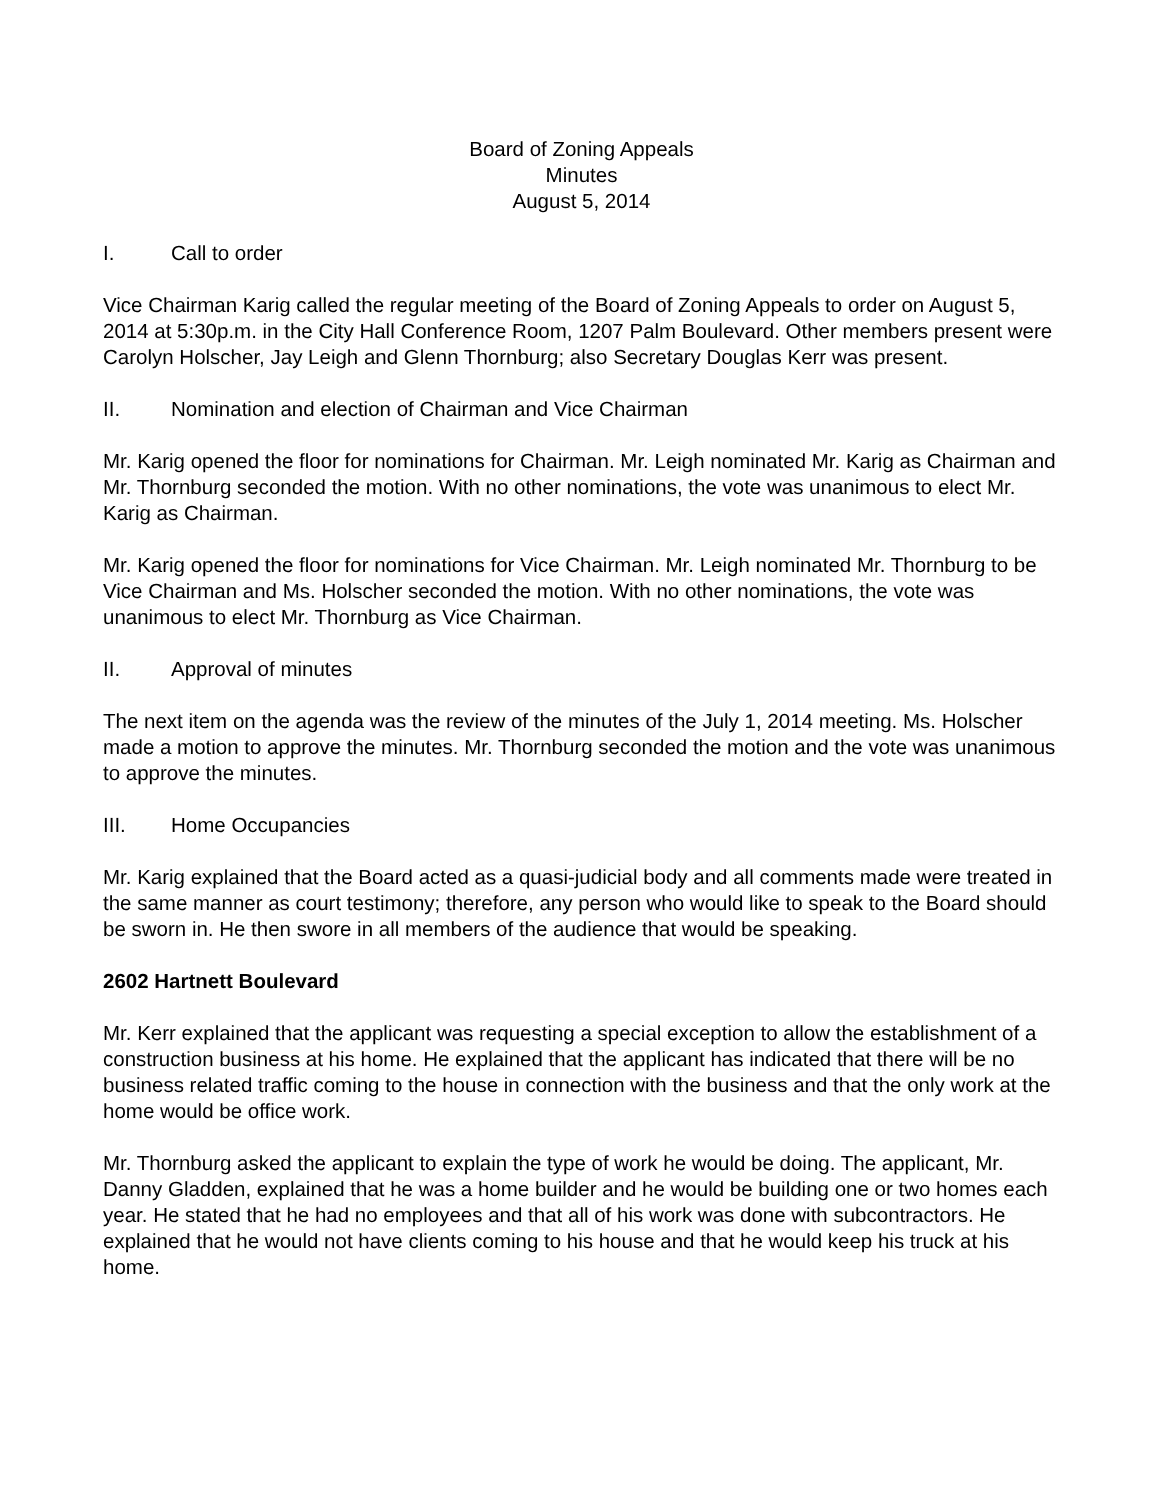Board of Zoning Appeals
Minutes
August 5, 2014
I. Call to order
Vice Chairman Karig called the regular meeting of the Board of Zoning Appeals to order on August 5, 2014 at 5:30p.m. in the City Hall Conference Room, 1207 Palm Boulevard. Other members present were Carolyn Holscher, Jay Leigh and Glenn Thornburg; also Secretary Douglas Kerr was present.
II. Nomination and election of Chairman and Vice Chairman
Mr. Karig opened the floor for nominations for Chairman. Mr. Leigh nominated Mr. Karig as Chairman and Mr. Thornburg seconded the motion. With no other nominations, the vote was unanimous to elect Mr. Karig as Chairman.
Mr. Karig opened the floor for nominations for Vice Chairman. Mr. Leigh nominated Mr. Thornburg to be Vice Chairman and Ms. Holscher seconded the motion. With no other nominations, the vote was unanimous to elect Mr. Thornburg as Vice Chairman.
II. Approval of minutes
The next item on the agenda was the review of the minutes of the July 1, 2014 meeting. Ms. Holscher made a motion to approve the minutes. Mr. Thornburg seconded the motion and the vote was unanimous to approve the minutes.
III. Home Occupancies
Mr. Karig explained that the Board acted as a quasi-judicial body and all comments made were treated in the same manner as court testimony; therefore, any person who would like to speak to the Board should be sworn in. He then swore in all members of the audience that would be speaking.
2602 Hartnett Boulevard
Mr. Kerr explained that the applicant was requesting a special exception to allow the establishment of a construction business at his home. He explained that the applicant has indicated that there will be no business related traffic coming to the house in connection with the business and that the only work at the home would be office work.
Mr. Thornburg asked the applicant to explain the type of work he would be doing. The applicant, Mr. Danny Gladden, explained that he was a home builder and he would be building one or two homes each year. He stated that he had no employees and that all of his work was done with subcontractors. He explained that he would not have clients coming to his house and that he would keep his truck at his home.